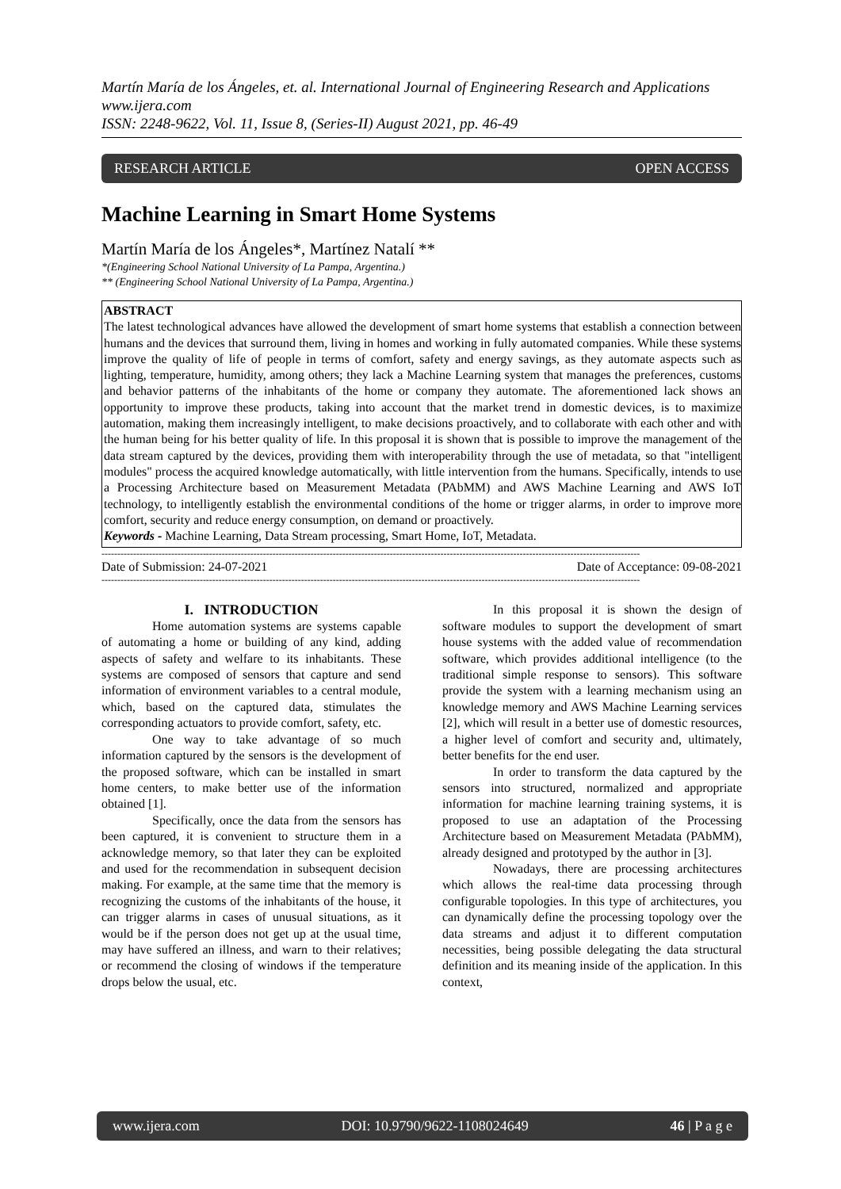Martín María de los Ángeles, et. al. International Journal of Engineering Research and Applications
www.ijera.com
ISSN: 2248-9622, Vol. 11, Issue 8, (Series-II) August 2021, pp. 46-49
RESEARCH ARTICLE OPEN ACCESS
Machine Learning in Smart Home Systems
Martín María de los Ángeles*, Martínez Natalí **
*(Engineering School National University of La Pampa, Argentina.)
** (Engineering School National University of La Pampa, Argentina.)
ABSTRACT
The latest technological advances have allowed the development of smart home systems that establish a connection between humans and the devices that surround them, living in homes and working in fully automated companies. While these systems improve the quality of life of people in terms of comfort, safety and energy savings, as they automate aspects such as lighting, temperature, humidity, among others; they lack a Machine Learning system that manages the preferences, customs and behavior patterns of the inhabitants of the home or company they automate. The aforementioned lack shows an opportunity to improve these products, taking into account that the market trend in domestic devices, is to maximize automation, making them increasingly intelligent, to make decisions proactively, and to collaborate with each other and with the human being for his better quality of life. In this proposal it is shown that is possible to improve the management of the data stream captured by the devices, providing them with interoperability through the use of metadata, so that "intelligent modules" process the acquired knowledge automatically, with little intervention from the humans. Specifically, intends to use a Processing Architecture based on Measurement Metadata (PAbMM) and AWS Machine Learning and AWS IoT technology, to intelligently establish the environmental conditions of the home or trigger alarms, in order to improve more comfort, security and reduce energy consumption, on demand or proactively.
Keywords - Machine Learning, Data Stream processing, Smart Home, IoT, Metadata.
--------------------------------------------------------------------------------------------------------------------------------------------------------------------------
Date of Submission: 24-07-2021 Date of Acceptance: 09-08-2021
--------------------------------------------------------------------------------------------------------------------------------------------------------------------------
I. INTRODUCTION
Home automation systems are systems capable of automating a home or building of any kind, adding aspects of safety and welfare to its inhabitants. These systems are composed of sensors that capture and send information of environment variables to a central module, which, based on the captured data, stimulates the corresponding actuators to provide comfort, safety, etc.
One way to take advantage of so much information captured by the sensors is the development of the proposed software, which can be installed in smart home centers, to make better use of the information obtained [1].
Specifically, once the data from the sensors has been captured, it is convenient to structure them in a acknowledge memory, so that later they can be exploited and used for the recommendation in subsequent decision making. For example, at the same time that the memory is recognizing the customs of the inhabitants of the house, it can trigger alarms in cases of unusual situations, as it would be if the person does not get up at the usual time, may have suffered an illness, and warn to their relatives; or recommend the closing of windows if the temperature drops below the usual, etc.
In this proposal it is shown the design of software modules to support the development of smart house systems with the added value of recommendation software, which provides additional intelligence (to the traditional simple response to sensors). This software provide the system with a learning mechanism using an knowledge memory and AWS Machine Learning services [2], which will result in a better use of domestic resources, a higher level of comfort and security and, ultimately, better benefits for the end user.
In order to transform the data captured by the sensors into structured, normalized and appropriate information for machine learning training systems, it is proposed to use an adaptation of the Processing Architecture based on Measurement Metadata (PAbMM), already designed and prototyped by the author in [3].
Nowadays, there are processing architectures which allows the real-time data processing through configurable topologies. In this type of architectures, you can dynamically define the processing topology over the data streams and adjust it to different computation necessities, being possible delegating the data structural definition and its meaning inside of the application. In this context,
www.ijera.com DOI: 10.9790/9622-1108024649 46 | P a g e